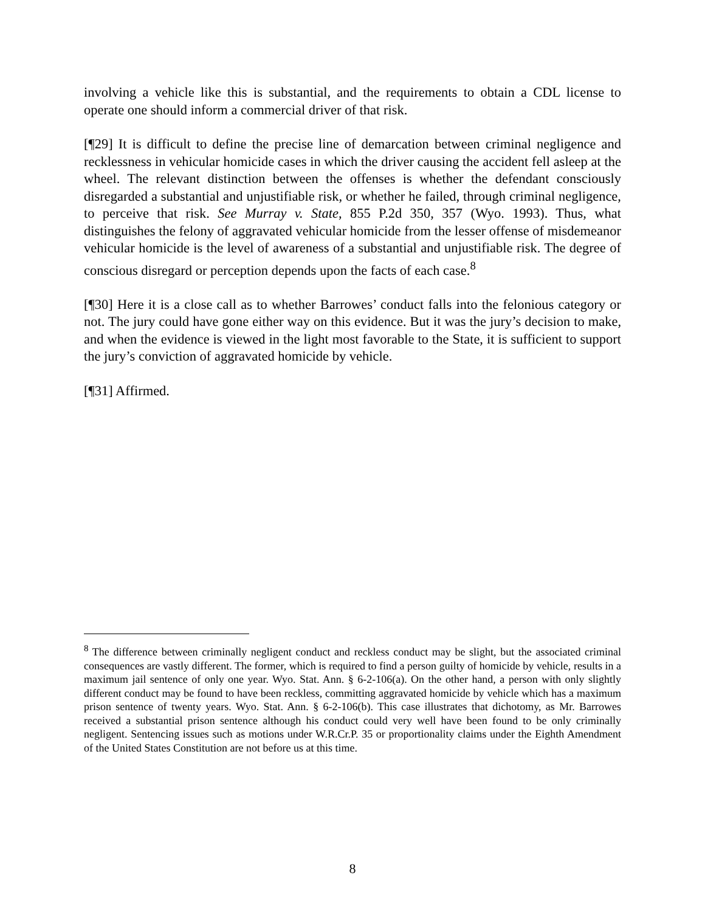involving a vehicle like this is substantial, and the requirements to obtain a CDL license to operate one should inform a commercial driver of that risk.
[¶29] It is difficult to define the precise line of demarcation between criminal negligence and recklessness in vehicular homicide cases in which the driver causing the accident fell asleep at the wheel. The relevant distinction between the offenses is whether the defendant consciously disregarded a substantial and unjustifiable risk, or whether he failed, through criminal negligence, to perceive that risk. See Murray v. State, 855 P.2d 350, 357 (Wyo. 1993). Thus, what distinguishes the felony of aggravated vehicular homicide from the lesser offense of misdemeanor vehicular homicide is the level of awareness of a substantial and unjustifiable risk. The degree of conscious disregard or perception depends upon the facts of each case.<sup>8</sup>
[¶30] Here it is a close call as to whether Barrowes’ conduct falls into the felonious category or not. The jury could have gone either way on this evidence. But it was the jury’s decision to make, and when the evidence is viewed in the light most favorable to the State, it is sufficient to support the jury’s conviction of aggravated homicide by vehicle.
[¶31] Affirmed.
<sup>8</sup> The difference between criminally negligent conduct and reckless conduct may be slight, but the associated criminal consequences are vastly different. The former, which is required to find a person guilty of homicide by vehicle, results in a maximum jail sentence of only one year. Wyo. Stat. Ann. § 6-2-106(a). On the other hand, a person with only slightly different conduct may be found to have been reckless, committing aggravated homicide by vehicle which has a maximum prison sentence of twenty years. Wyo. Stat. Ann. § 6-2-106(b). This case illustrates that dichotomy, as Mr. Barrowes received a substantial prison sentence although his conduct could very well have been found to be only criminally negligent. Sentencing issues such as motions under W.R.Cr.P. 35 or proportionality claims under the Eighth Amendment of the United States Constitution are not before us at this time.
8